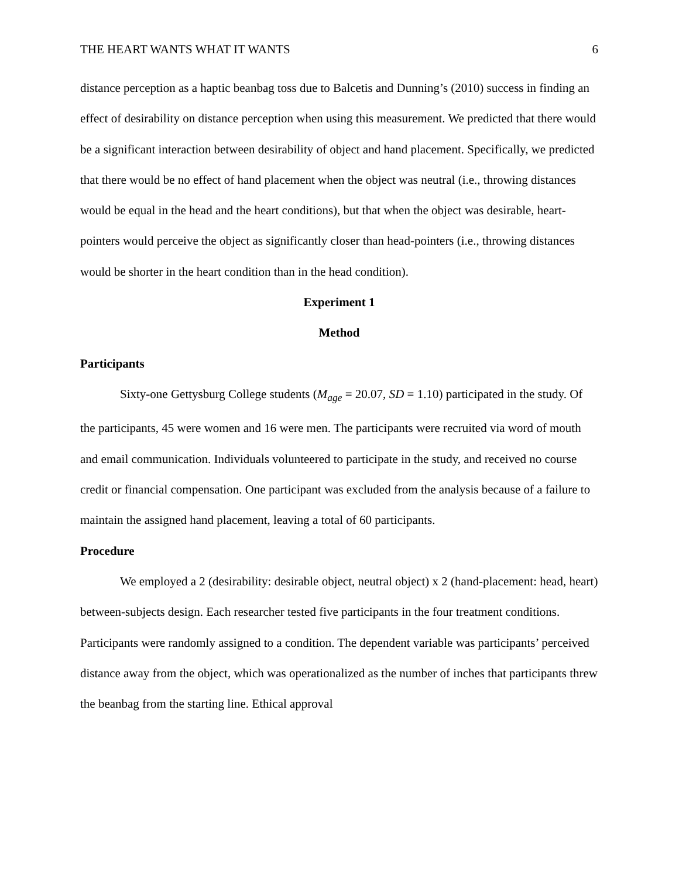THE HEART WANTS WHAT IT WANTS 6
distance perception as a haptic beanbag toss due to Balcetis and Dunning’s (2010) success in finding an effect of desirability on distance perception when using this measurement. We predicted that there would be a significant interaction between desirability of object and hand placement. Specifically, we predicted that there would be no effect of hand placement when the object was neutral (i.e., throwing distances would be equal in the head and the heart conditions), but that when the object was desirable, heart-pointers would perceive the object as significantly closer than head-pointers (i.e., throwing distances would be shorter in the heart condition than in the head condition).
Experiment 1
Method
Participants
Sixty-one Gettysburg College students (M<sub>age</sub> = 20.07, SD = 1.10) participated in the study. Of the participants, 45 were women and 16 were men. The participants were recruited via word of mouth and email communication. Individuals volunteered to participate in the study, and received no course credit or financial compensation. One participant was excluded from the analysis because of a failure to maintain the assigned hand placement, leaving a total of 60 participants.
Procedure
We employed a 2 (desirability: desirable object, neutral object) x 2 (hand-placement: head, heart) between-subjects design. Each researcher tested five participants in the four treatment conditions. Participants were randomly assigned to a condition. The dependent variable was participants’ perceived distance away from the object, which was operationalized as the number of inches that participants threw the beanbag from the starting line. Ethical approval